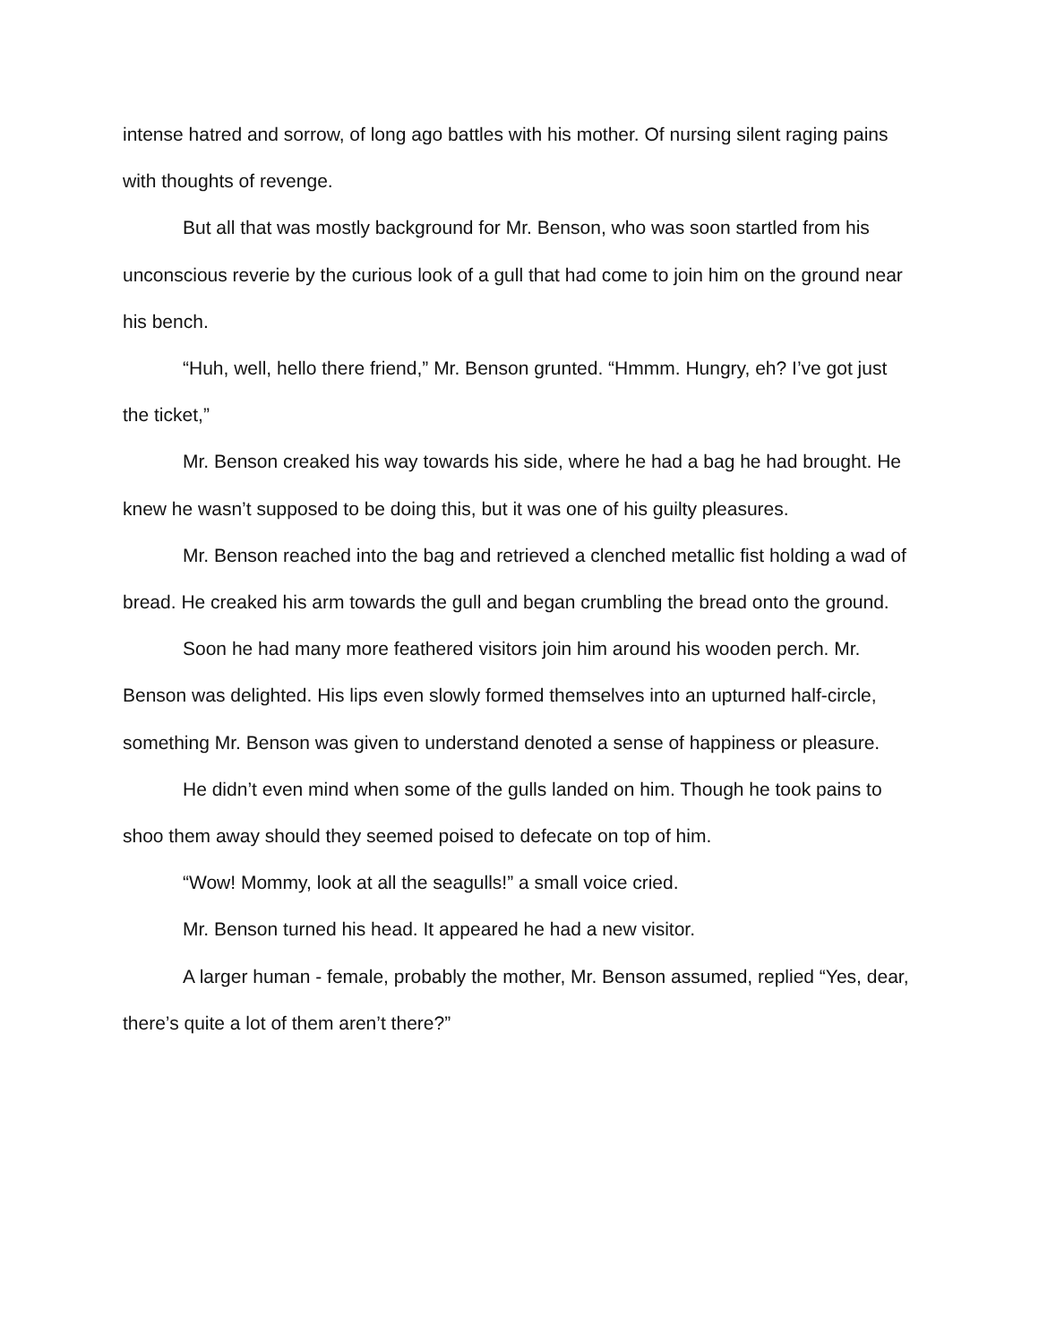intense hatred and sorrow, of long ago battles with his mother. Of nursing silent raging pains with thoughts of revenge.
But all that was mostly background for Mr. Benson, who was soon startled from his unconscious reverie by the curious look of a gull that had come to join him on the ground near his bench.
“Huh, well, hello there friend,” Mr. Benson grunted. “Hmmm. Hungry, eh? I’ve got just the ticket,”
Mr. Benson creaked his way towards his side, where he had a bag he had brought. He knew he wasn’t supposed to be doing this, but it was one of his guilty pleasures.
Mr. Benson reached into the bag and retrieved a clenched metallic fist holding a wad of bread. He creaked his arm towards the gull and began crumbling the bread onto the ground.
Soon he had many more feathered visitors join him around his wooden perch. Mr. Benson was delighted. His lips even slowly formed themselves into an upturned half-circle, something Mr. Benson was given to understand denoted a sense of happiness or pleasure.
He didn’t even mind when some of the gulls landed on him. Though he took pains to shoo them away should they seemed poised to defecate on top of him.
“Wow! Mommy, look at all the seagulls!” a small voice cried.
Mr. Benson turned his head. It appeared he had a new visitor.
A larger human - female, probably the mother, Mr. Benson assumed, replied “Yes, dear, there’s quite a lot of them aren’t there?”